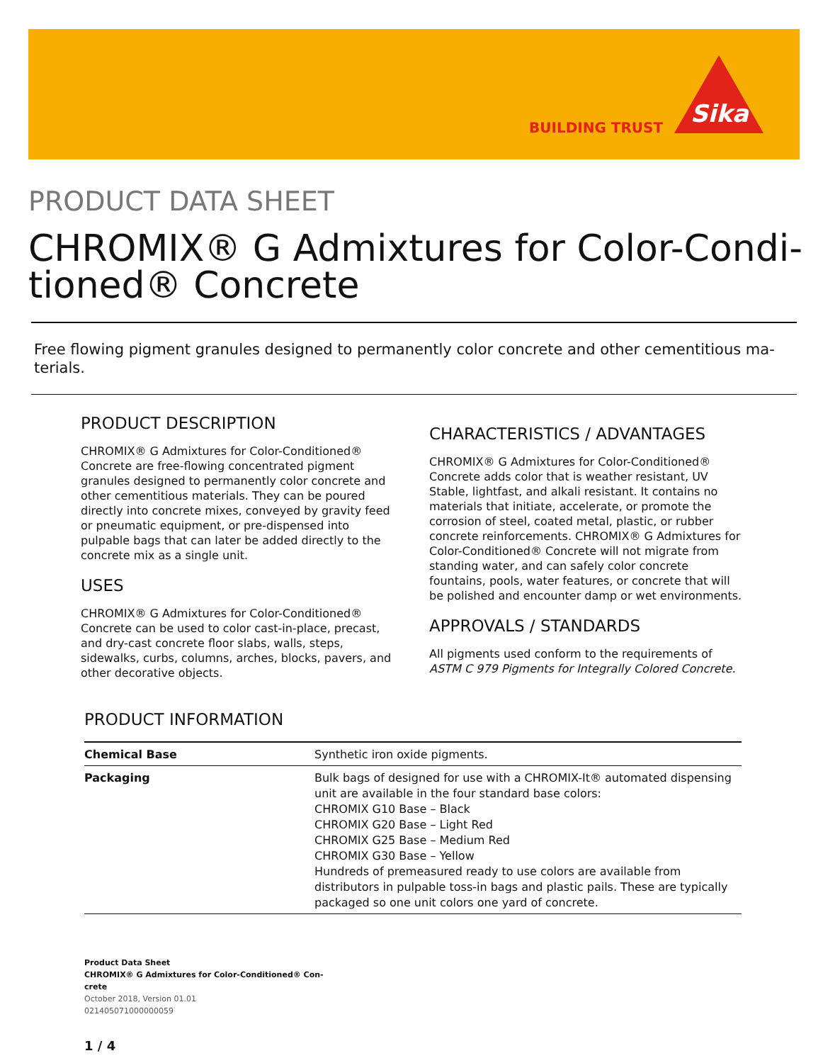BUILDING TRUST Sika
PRODUCT DATA SHEET
CHROMIX® G Admixtures for Color-Condi-
tioned® Concrete
Free flowing pigment granules designed to permanently color concrete and other cementitious ma-terials.
PRODUCT DESCRIPTION
CHROMIX® G Admixtures for Color-Conditioned® Concrete are free-flowing concentrated pigment granules designed to permanently color concrete and other cementitious materials. They can be poured directly into concrete mixes, conveyed by gravity feed or pneumatic equipment, or pre-dispensed into pulpable bags that can later be added directly to the concrete mix as a single unit.
USES
CHROMIX® G Admixtures for Color-Conditioned® Concrete can be used to color cast-in-place, precast, and dry-cast concrete floor slabs, walls, steps, sidewalks, curbs, columns, arches, blocks, pavers, and other decorative objects.
CHARACTERISTICS / ADVANTAGES
CHROMIX® G Admixtures for Color-Conditioned® Concrete adds color that is weather resistant, UV Stable, lightfast, and alkali resistant. It contains no materials that initiate, accelerate, or promote the corrosion of steel, coated metal, plastic, or rubber concrete reinforcements. CHROMIX® G Admixtures for Color-Conditioned® Concrete will not migrate from standing water, and can safely color concrete fountains, pools, water features, or concrete that will be polished and encounter damp or wet environments.
APPROVALS / STANDARDS
All pigments used conform to the requirements of ASTM C 979 Pigments for Integrally Colored Concrete.
PRODUCT INFORMATION
| Chemical Base | Synthetic iron oxide pigments. |
| Packaging | Bulk bags of designed for use with a CHROMIX-It® automated dispensing unit are available in the four standard base colors: CHROMIX G10 Base – Black CHROMIX G20 Base – Light Red CHROMIX G25 Base – Medium Red CHROMIX G30 Base – Yellow Hundreds of premeasured ready to use colors are available from distributors in pulpable toss-in bags and plastic pails. These are typically packaged so one unit colors one yard of concrete. |
Product Data Sheet
CHROMIX® G Admixtures for Color-Conditioned® Con-
crete
October 2018, Version 01.01
021405071000000059
1 / 4